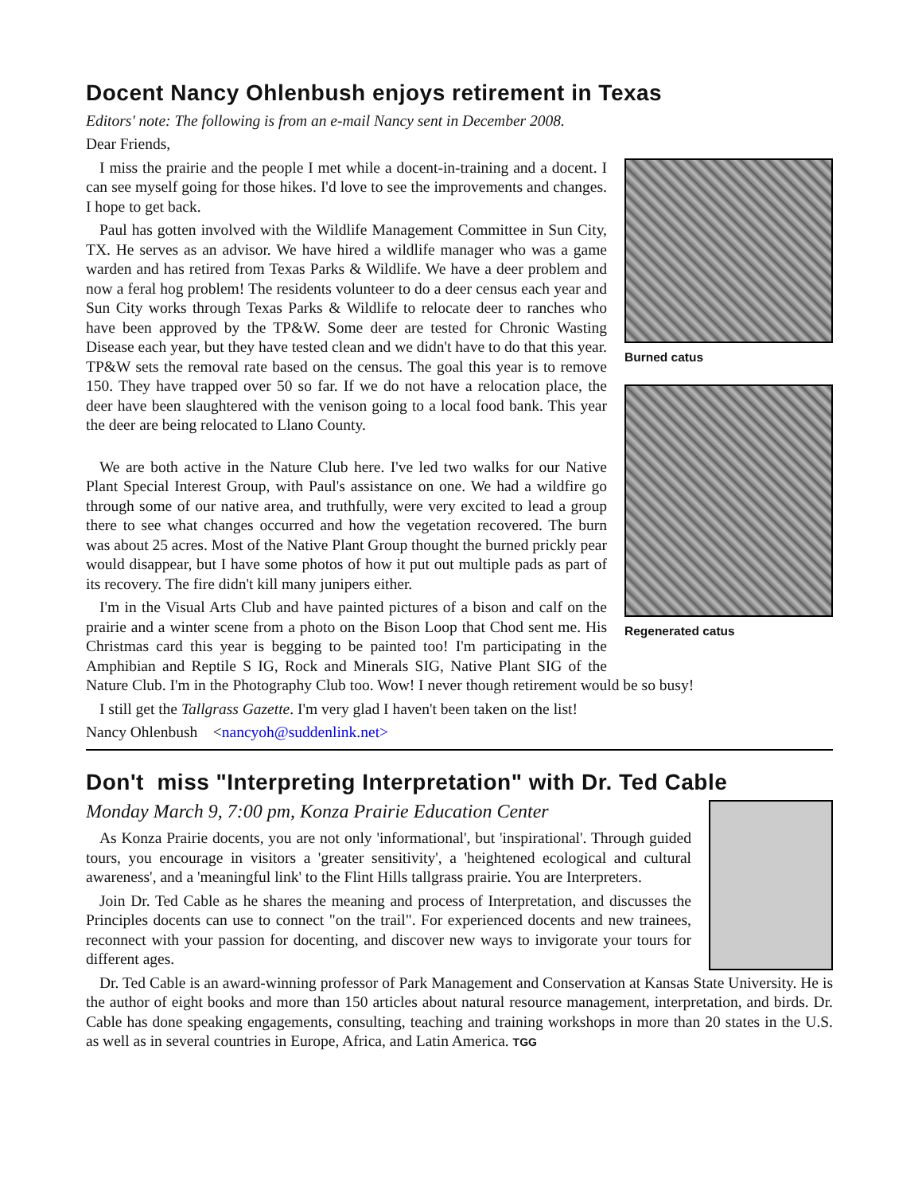Docent Nancy Ohlenbush enjoys retirement in Texas
Editors' note: The following is from an e-mail Nancy sent in December 2008.
Dear Friends,
Burned catus
Regenerated catus
I miss the prairie and the people I met while a docent-in-training and a docent. I can see myself going for those hikes. I'd love to see the improvements and changes. I hope to get back.
Paul has gotten involved with the Wildlife Management Committee in Sun City, TX. He serves as an advisor. We have hired a wildlife manager who was a game warden and has retired from Texas Parks & Wildlife. We have a deer problem and now a feral hog problem! The residents volunteer to do a deer census each year and Sun City works through Texas Parks & Wildlife to relocate deer to ranches who have been approved by the TP&W. Some deer are tested for Chronic Wasting Disease each year, but they have tested clean and we didn't have to do that this year. TP&W sets the removal rate based on the census. The goal this year is to remove 150. They have trapped over 50 so far. If we do not have a relocation place, the deer have been slaughtered with the venison going to a local food bank. This year the deer are being relocated to Llano County.
We are both active in the Nature Club here. I've led two walks for our Native Plant Special Interest Group, with Paul's assistance on one. We had a wildfire go through some of our native area, and truthfully, were very excited to lead a group there to see what changes occurred and how the vegetation recovered. The burn was about 25 acres. Most of the Native Plant Group thought the burned prickly pear would disappear, but I have some photos of how it put out multiple pads as part of its recovery. The fire didn't kill many junipers either.
I'm in the Visual Arts Club and have painted pictures of a bison and calf on the prairie and a winter scene from a photo on the Bison Loop that Chod sent me. His Christmas card this year is begging to be painted too! I'm participating in the Amphibian and Reptile S IG, Rock and Minerals SIG, Native Plant SIG of the Nature Club. I'm in the Photography Club too. Wow! I never though retirement would be so busy!
I still get the Tallgrass Gazette. I'm very glad I haven't been taken on the list!
Nancy Ohlenbush <nancyoh@suddenlink.net>
Don't miss "Interpreting Interpretation" with Dr. Ted Cable
Monday March 9, 7:00 pm, Konza Prairie Education Center
As Konza Prairie docents, you are not only 'informational', but 'inspirational'. Through guided tours, you encourage in visitors a 'greater sensitivity', a 'heightened ecological and cultural awareness', and a 'meaningful link' to the Flint Hills tallgrass prairie. You are Interpreters.
Join Dr. Ted Cable as he shares the meaning and process of Interpretation, and discusses the Principles docents can use to connect "on the trail". For experienced docents and new trainees, reconnect with your passion for docenting, and discover new ways to invigorate your tours for different ages.
Dr. Ted Cable is an award-winning professor of Park Management and Conservation at Kansas State University. He is the author of eight books and more than 150 articles about natural resource management, interpretation, and birds. Dr. Cable has done speaking engagements, consulting, teaching and training workshops in more than 20 states in the U.S. as well as in several countries in Europe, Africa, and Latin America. TGG